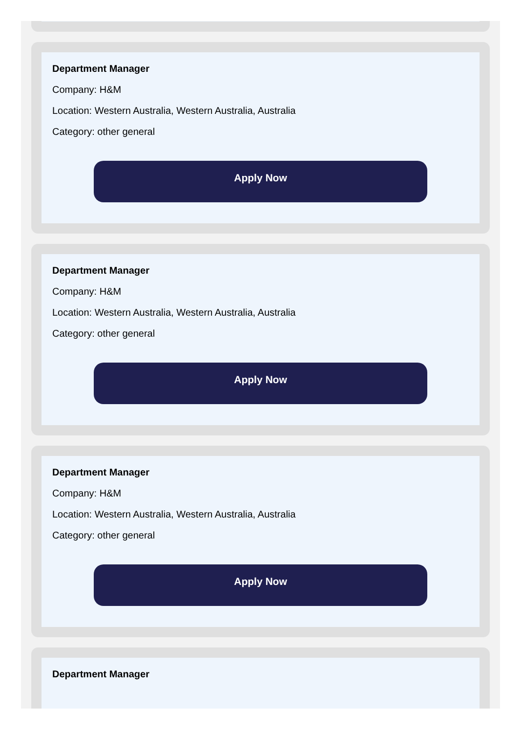Department Manager
Company: H&M
Location: Western Australia, Western Australia, Australia
Category: other general
Apply Now
Department Manager
Company: H&M
Location: Western Australia, Western Australia, Australia
Category: other general
Apply Now
Department Manager
Company: H&M
Location: Western Australia, Western Australia, Australia
Category: other general
Apply Now
Department Manager